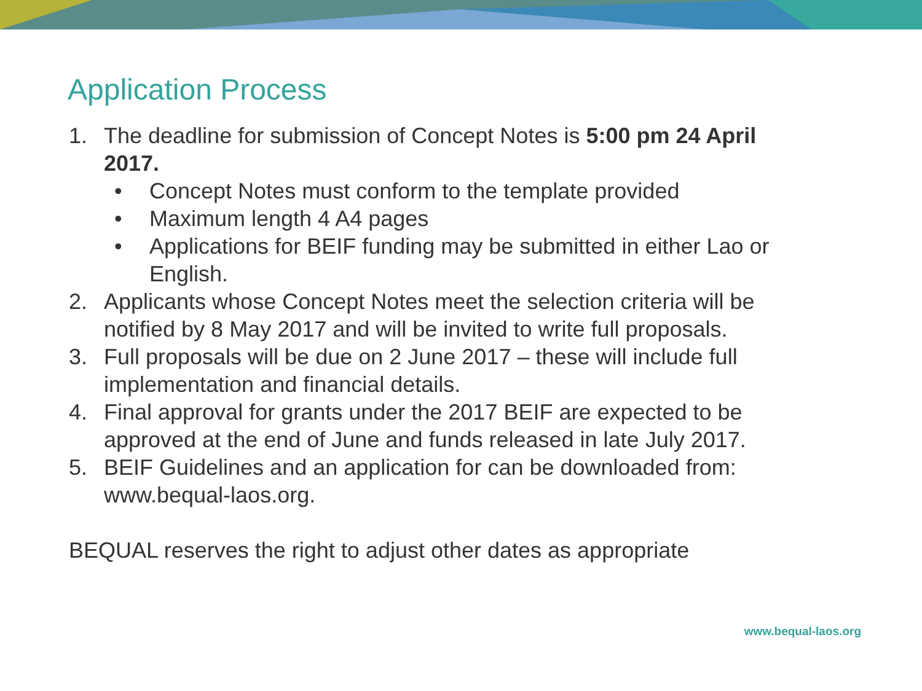Application Process
1. The deadline for submission of Concept Notes is 5:00 pm 24 April 2017.
• Concept Notes must conform to the template provided
• Maximum length 4 A4 pages
• Applications for BEIF funding may be submitted in either Lao or English.
2. Applicants whose Concept Notes meet the selection criteria will be notified by 8 May 2017 and will be invited to write full proposals.
3. Full proposals will be due on 2 June 2017 – these will include full implementation and financial details.
4. Final approval for grants under the 2017 BEIF are expected to be approved at the end of June and funds released in late July 2017.
5. BEIF Guidelines and an application for can be downloaded from: www.bequal-laos.org.
BEQUAL reserves the right to adjust other dates as appropriate
www.bequal-laos.org